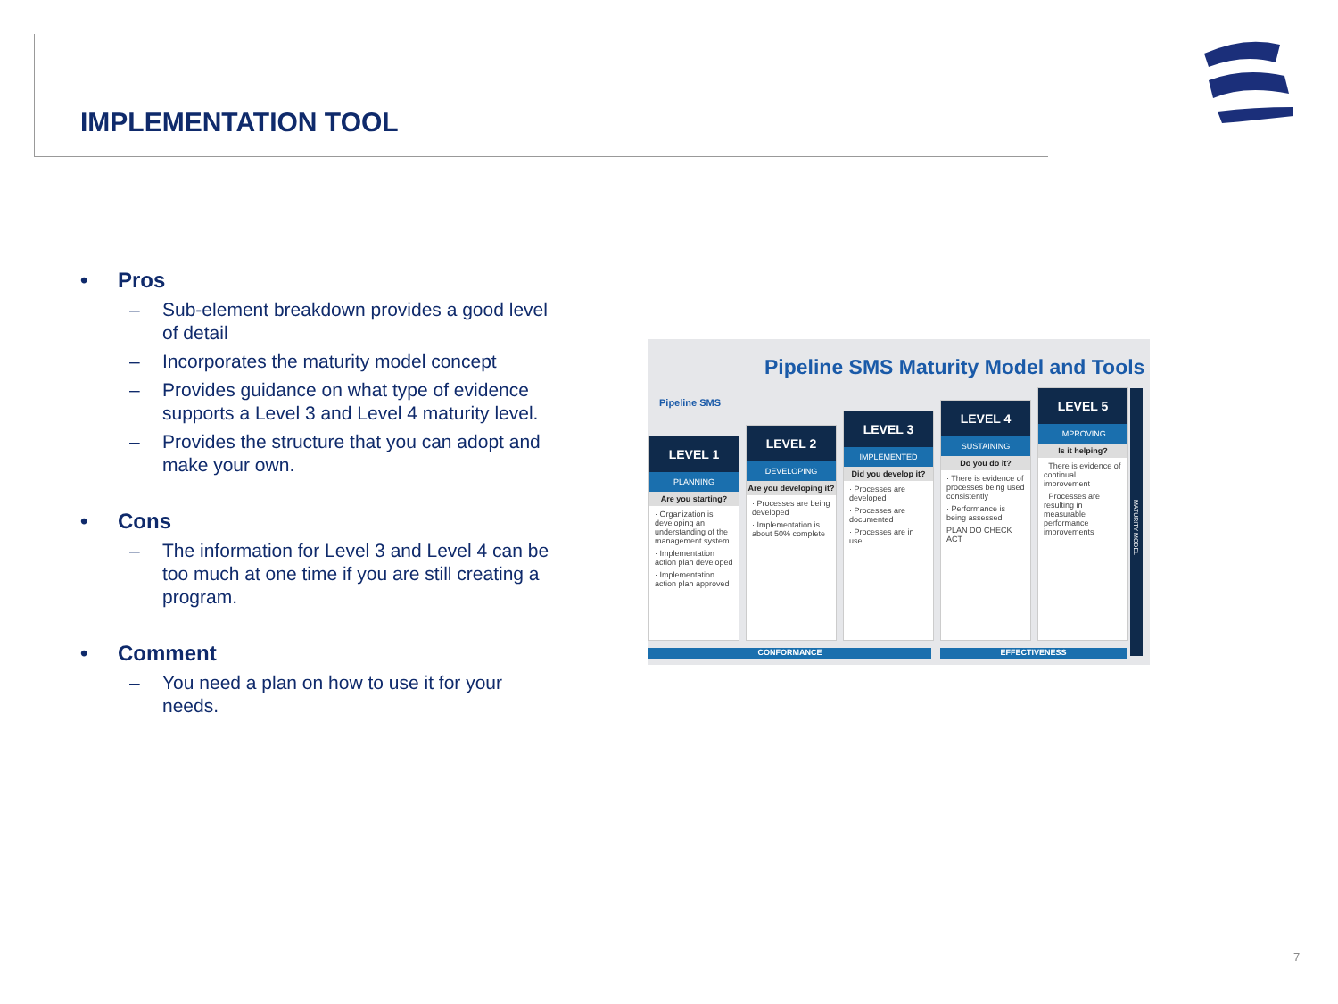IMPLEMENTATION TOOL
• Pros
– Sub-element breakdown provides a good level of detail
– Incorporates the maturity model concept
– Provides guidance on what type of evidence supports a Level 3 and Level 4 maturity level.
– Provides the structure that you can adopt and make your own.
• Cons
– The information for Level 3 and Level 4 can be too much at one time if you are still creating a program.
• Comment
– You need a plan on how to use it for your needs.
Pipeline SMS Maturity Model and Tools
Pipeline SMS
LEVEL 1
PLANNING
Are you starting?
· Organization is developing an understanding of the management system
· Implementation action plan developed
· Implementation action plan approved
LEVEL 2
DEVELOPING
Are you developing it?
· Processes are being developed
· Implementation is about 50% complete
LEVEL 3
IMPLEMENTED
Did you develop it?
· Processes are developed
· Processes are documented
· Processes are in use
LEVEL 4
SUSTAINING
Do you do it?
· There is evidence of processes being used consistently
· Performance is being assessed
PLAN DO CHECK ACT
LEVEL 5
IMPROVING
Is it helping?
· There is evidence of continual improvement
· Processes are resulting in measurable performance improvements
CONFORMANCE EFFECTIVENESS
MATURITY MODEL
7